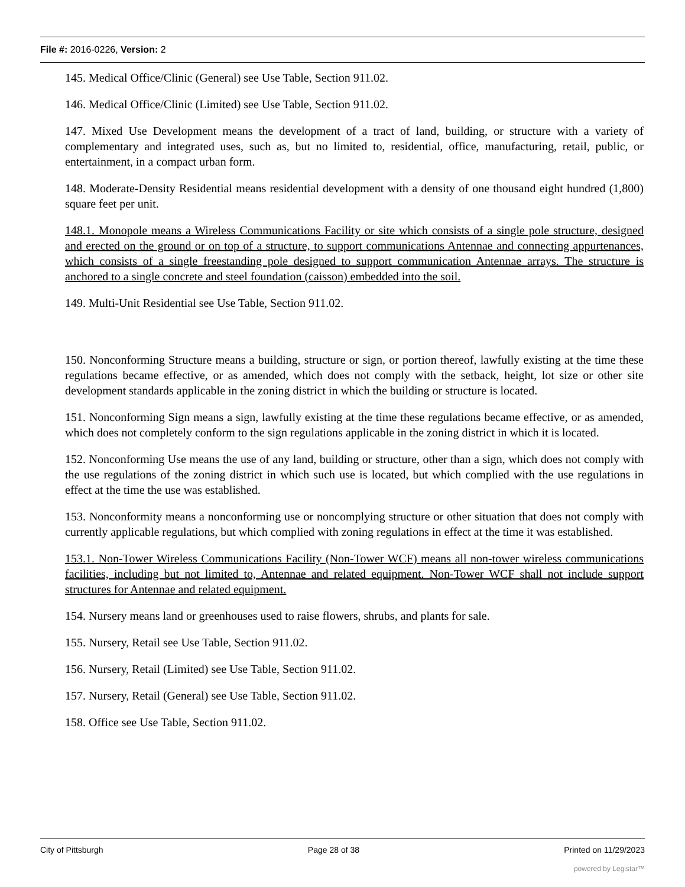File #: 2016-0226, Version: 2
145. Medical Office/Clinic (General) see Use Table, Section 911.02.
146. Medical Office/Clinic (Limited) see Use Table, Section 911.02.
147. Mixed Use Development means the development of a tract of land, building, or structure with a variety of complementary and integrated uses, such as, but no limited to, residential, office, manufacturing, retail, public, or entertainment, in a compact urban form.
148. Moderate-Density Residential means residential development with a density of one thousand eight hundred (1,800) square feet per unit.
148.1. Monopole means a Wireless Communications Facility or site which consists of a single pole structure, designed and erected on the ground or on top of a structure, to support communications Antennae and connecting appurtenances, which consists of a single freestanding pole designed to support communication Antennae arrays. The structure is anchored to a single concrete and steel foundation (caisson) embedded into the soil.
149. Multi-Unit Residential see Use Table, Section 911.02.
150. Nonconforming Structure means a building, structure or sign, or portion thereof, lawfully existing at the time these regulations became effective, or as amended, which does not comply with the setback, height, lot size or other site development standards applicable in the zoning district in which the building or structure is located.
151. Nonconforming Sign means a sign, lawfully existing at the time these regulations became effective, or as amended, which does not completely conform to the sign regulations applicable in the zoning district in which it is located.
152. Nonconforming Use means the use of any land, building or structure, other than a sign, which does not comply with the use regulations of the zoning district in which such use is located, but which complied with the use regulations in effect at the time the use was established.
153. Nonconformity means a nonconforming use or noncomplying structure or other situation that does not comply with currently applicable regulations, but which complied with zoning regulations in effect at the time it was established.
153.1. Non-Tower Wireless Communications Facility (Non-Tower WCF) means all non-tower wireless communications facilities, including but not limited to, Antennae and related equipment. Non-Tower WCF shall not include support structures for Antennae and related equipment.
154. Nursery means land or greenhouses used to raise flowers, shrubs, and plants for sale.
155. Nursery, Retail see Use Table, Section 911.02.
156. Nursery, Retail (Limited) see Use Table, Section 911.02.
157. Nursery, Retail (General) see Use Table, Section 911.02.
158. Office see Use Table, Section 911.02.
City of Pittsburgh Page 28 of 38 Printed on 11/29/2023
powered by Legistar™